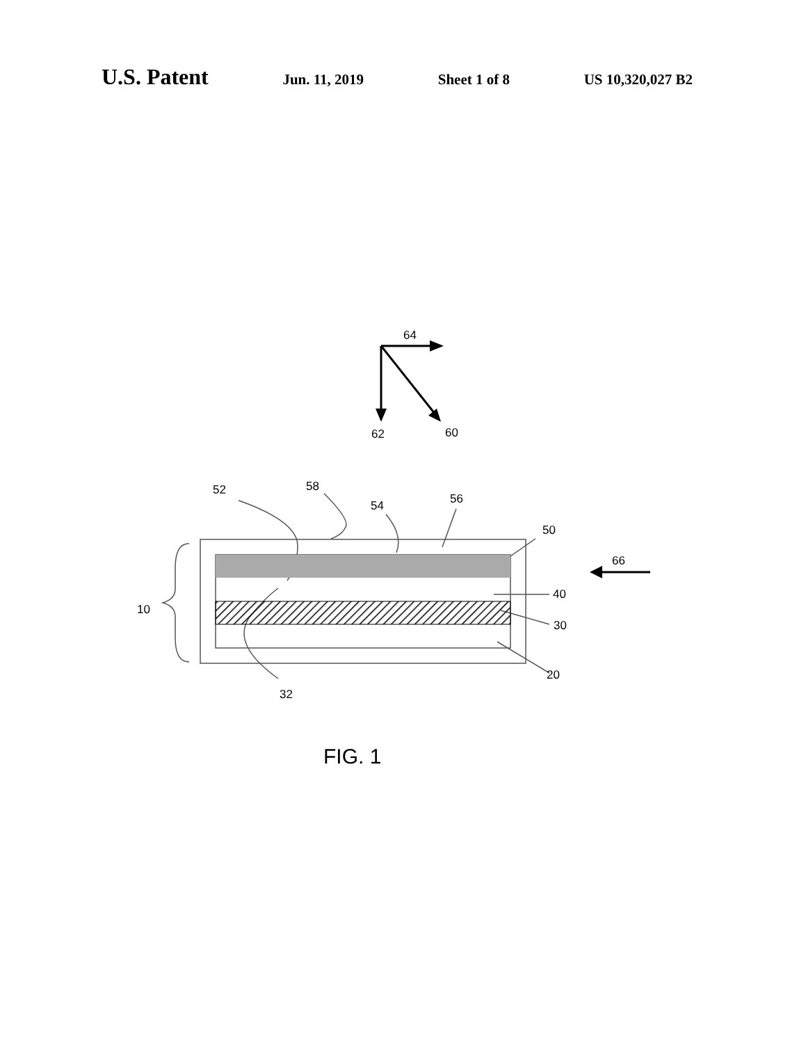U.S. Patent Jun. 11, 2019 Sheet 1 of 8 US 10,320,027 B2
64
62
60
52
58
54
56
50
66
40
10
30
20
32
FIG. 1